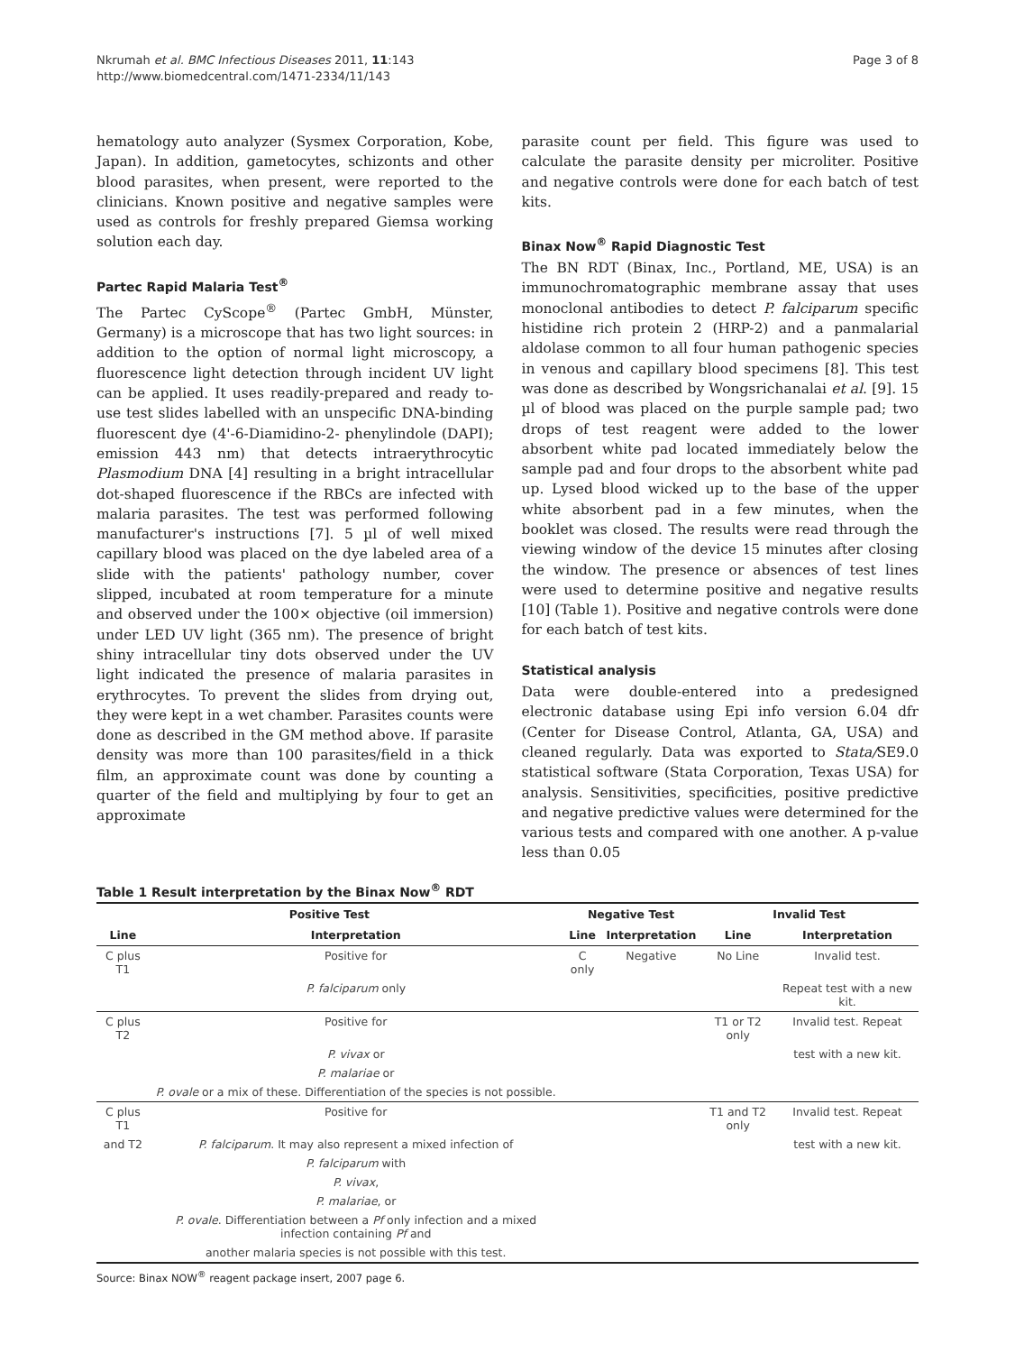Nkrumah et al. BMC Infectious Diseases 2011, 11:143
http://www.biomedcentral.com/1471-2334/11/143
Page 3 of 8
hematology auto analyzer (Sysmex Corporation, Kobe, Japan). In addition, gametocytes, schizonts and other blood parasites, when present, were reported to the clinicians. Known positive and negative samples were used as controls for freshly prepared Giemsa working solution each day.
Partec Rapid Malaria Test<sup>®</sup>
The Partec CyScope<sup>®</sup> (Partec GmbH, Münster, Germany) is a microscope that has two light sources: in addition to the option of normal light microscopy, a fluorescence light detection through incident UV light can be applied. It uses readily-prepared and ready to-use test slides labelled with an unspecific DNA-binding fluorescent dye (4'-6-Diamidino-2- phenylindole (DAPI); emission 443 nm) that detects intraerythrocytic Plasmodium DNA [4] resulting in a bright intracellular dot-shaped fluorescence if the RBCs are infected with malaria parasites. The test was performed following manufacturer's instructions [7]. 5 µl of well mixed capillary blood was placed on the dye labeled area of a slide with the patients' pathology number, cover slipped, incubated at room temperature for a minute and observed under the 100× objective (oil immersion) under LED UV light (365 nm). The presence of bright shiny intracellular tiny dots observed under the UV light indicated the presence of malaria parasites in erythrocytes. To prevent the slides from drying out, they were kept in a wet chamber. Parasites counts were done as described in the GM method above. If parasite density was more than 100 parasites/field in a thick film, an approximate count was done by counting a quarter of the field and multiplying by four to get an approximate
parasite count per field. This figure was used to calculate the parasite density per microliter. Positive and negative controls were done for each batch of test kits.
Binax Now<sup>®</sup> Rapid Diagnostic Test
The BN RDT (Binax, Inc., Portland, ME, USA) is an immunochromatographic membrane assay that uses monoclonal antibodies to detect P. falciparum specific histidine rich protein 2 (HRP-2) and a panmalarial aldolase common to all four human pathogenic species in venous and capillary blood specimens [8]. This test was done as described by Wongsrichanalai et al. [9]. 15 µl of blood was placed on the purple sample pad; two drops of test reagent were added to the lower absorbent white pad located immediately below the sample pad and four drops to the absorbent white pad up. Lysed blood wicked up to the base of the upper white absorbent pad in a few minutes, when the booklet was closed. The results were read through the viewing window of the device 15 minutes after closing the window. The presence or absences of test lines were used to determine positive and negative results [10] (Table 1). Positive and negative controls were done for each batch of test kits.
Statistical analysis
Data were double-entered into a predesigned electronic database using Epi info version 6.04 dfr (Center for Disease Control, Atlanta, GA, USA) and cleaned regularly. Data was exported to Stata/SE9.0 statistical software (Stata Corporation, Texas USA) for analysis. Sensitivities, specificities, positive predictive and negative predictive values were determined for the various tests and compared with one another. A p-value less than 0.05
Table 1 Result interpretation by the Binax Now<sup>®</sup> RDT
| Positive Test | | Negative Test | | Invalid Test | |
| --- | --- | --- | --- | --- | --- |
| Line | Interpretation | Line | Interpretation | Line | Interpretation |
| C plus T1 | Positive for | C only | Negative | No Line | Invalid test. |
| | P. falciparum only | | | | Repeat test with a new kit. |
| C plus T2 | Positive for | | | T1 or T2 only | Invalid test. Repeat |
| | P. vivax or | | | | test with a new kit. |
| | P. malariae or | | | | |
| | P. ovale or a mix of these. Differentiation of the species is not possible. | | | | |
| C plus T1 | Positive for | | | T1 and T2 only | Invalid test. Repeat |
| and T2 | P. falciparum . It may also represent a mixed infection of | | | | test with a new kit. |
| | P. falciparum with | | | | |
| | P. vivax , | | | | |
| | P. malariae , or | | | | |
| | P. ovale . Differentiation between a Pf only infection and a mixed infection containing Pf and | | | | |
| | another malaria species is not possible with this test. | | | | |
Source: Binax NOW<sup>®</sup> reagent package insert, 2007 page 6.